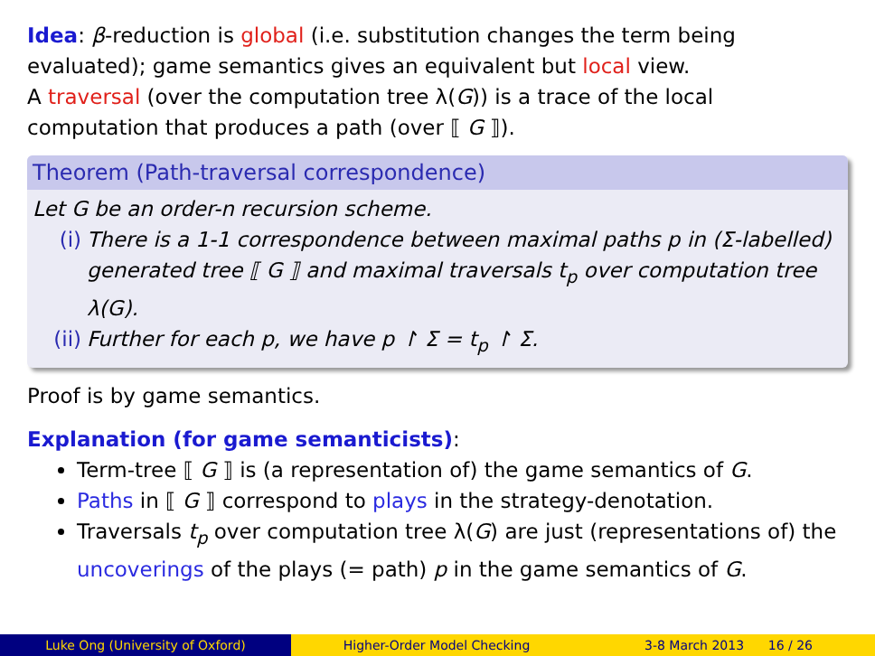Idea: β-reduction is global (i.e. substitution changes the term being evaluated); game semantics gives an equivalent but local view.
A traversal (over the computation tree λ(G)) is a trace of the local computation that produces a path (over ⟦ G ⟧).
Theorem (Path-traversal correspondence)
Let G be an order-n recursion scheme.
(i) There is a 1-1 correspondence between maximal paths p in (Σ-labelled) generated tree ⟦ G ⟧ and maximal traversals t<sub>p</sub> over computation tree λ(G).
(ii) Further for each p, we have p ↾ Σ = t<sub>p</sub> ↾ Σ.
Proof is by game semantics.
Explanation (for game semanticists):
Term-tree ⟦ G ⟧ is (a representation of) the game semantics of G.
Paths in ⟦ G ⟧ correspond to plays in the strategy-denotation.
Traversals t<sub>p</sub> over computation tree λ(G) are just (representations of) the uncoverings of the plays (= path) p in the game semantics of G.
Luke Ong (University of Oxford) Higher-Order Model Checking 3-8 March 2013 16 / 26